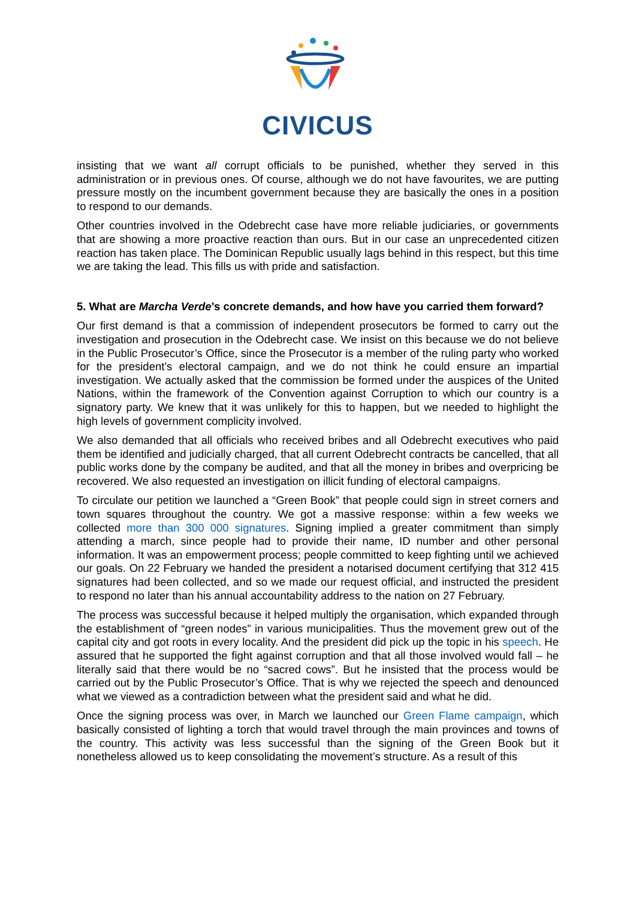CIVICUS
insisting that we want all corrupt officials to be punished, whether they served in this administration or in previous ones. Of course, although we do not have favourites, we are putting pressure mostly on the incumbent government because they are basically the ones in a position to respond to our demands.
Other countries involved in the Odebrecht case have more reliable judiciaries, or governments that are showing a more proactive reaction than ours. But in our case an unprecedented citizen reaction has taken place. The Dominican Republic usually lags behind in this respect, but this time we are taking the lead. This fills us with pride and satisfaction.
5. What are Marcha Verde’s concrete demands, and how have you carried them forward?
Our first demand is that a commission of independent prosecutors be formed to carry out the investigation and prosecution in the Odebrecht case. We insist on this because we do not believe in the Public Prosecutor’s Office, since the Prosecutor is a member of the ruling party who worked for the president’s electoral campaign, and we do not think he could ensure an impartial investigation. We actually asked that the commission be formed under the auspices of the United Nations, within the framework of the Convention against Corruption to which our country is a signatory party. We knew that it was unlikely for this to happen, but we needed to highlight the high levels of government complicity involved.
We also demanded that all officials who received bribes and all Odebrecht executives who paid them be identified and judicially charged, that all current Odebrecht contracts be cancelled, that all public works done by the company be audited, and that all the money in bribes and overpricing be recovered. We also requested an investigation on illicit funding of electoral campaigns.
To circulate our petition we launched a “Green Book” that people could sign in street corners and town squares throughout the country. We got a massive response: within a few weeks we collected more than 300 000 signatures. Signing implied a greater commitment than simply attending a march, since people had to provide their name, ID number and other personal information. It was an empowerment process; people committed to keep fighting until we achieved our goals. On 22 February we handed the president a notarised document certifying that 312 415 signatures had been collected, and so we made our request official, and instructed the president to respond no later than his annual accountability address to the nation on 27 February.
The process was successful because it helped multiply the organisation, which expanded through the establishment of “green nodes” in various municipalities. Thus the movement grew out of the capital city and got roots in every locality. And the president did pick up the topic in his speech. He assured that he supported the fight against corruption and that all those involved would fall – he literally said that there would be no “sacred cows”. But he insisted that the process would be carried out by the Public Prosecutor’s Office. That is why we rejected the speech and denounced what we viewed as a contradiction between what the president said and what he did.
Once the signing process was over, in March we launched our Green Flame campaign, which basically consisted of lighting a torch that would travel through the main provinces and towns of the country. This activity was less successful than the signing of the Green Book but it nonetheless allowed us to keep consolidating the movement’s structure. As a result of this